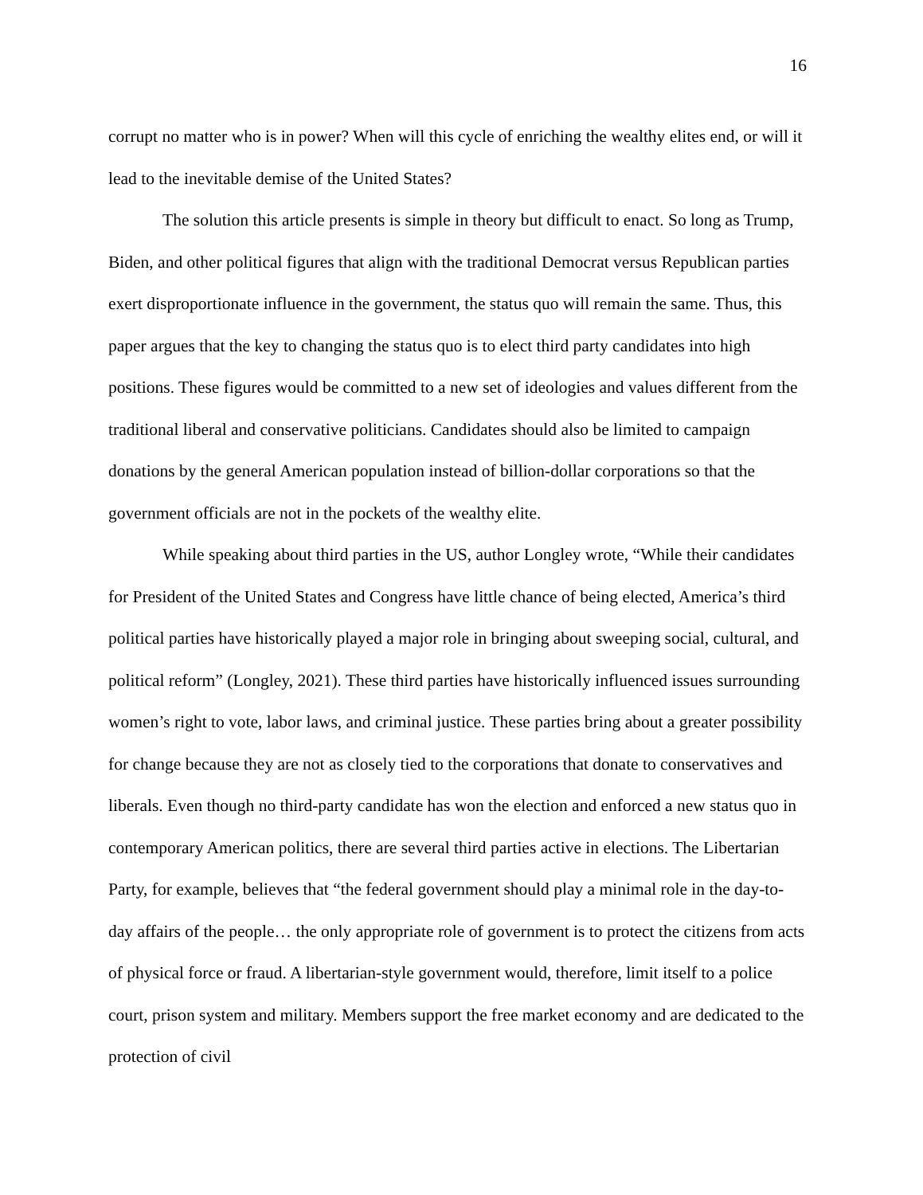16
corrupt no matter who is in power? When will this cycle of enriching the wealthy elites end, or will it lead to the inevitable demise of the United States?
The solution this article presents is simple in theory but difficult to enact. So long as Trump, Biden, and other political figures that align with the traditional Democrat versus Republican parties exert disproportionate influence in the government, the status quo will remain the same. Thus, this paper argues that the key to changing the status quo is to elect third party candidates into high positions. These figures would be committed to a new set of ideologies and values different from the traditional liberal and conservative politicians. Candidates should also be limited to campaign donations by the general American population instead of billion-dollar corporations so that the government officials are not in the pockets of the wealthy elite.
While speaking about third parties in the US, author Longley wrote, “While their candidates for President of the United States and Congress have little chance of being elected, America’s third political parties have historically played a major role in bringing about sweeping social, cultural, and political reform” (Longley, 2021). These third parties have historically influenced issues surrounding women’s right to vote, labor laws, and criminal justice. These parties bring about a greater possibility for change because they are not as closely tied to the corporations that donate to conservatives and liberals. Even though no third-party candidate has won the election and enforced a new status quo in contemporary American politics, there are several third parties active in elections. The Libertarian Party, for example, believes that “the federal government should play a minimal role in the day-to-day affairs of the people… the only appropriate role of government is to protect the citizens from acts of physical force or fraud. A libertarian-style government would, therefore, limit itself to a police court, prison system and military. Members support the free market economy and are dedicated to the protection of civil